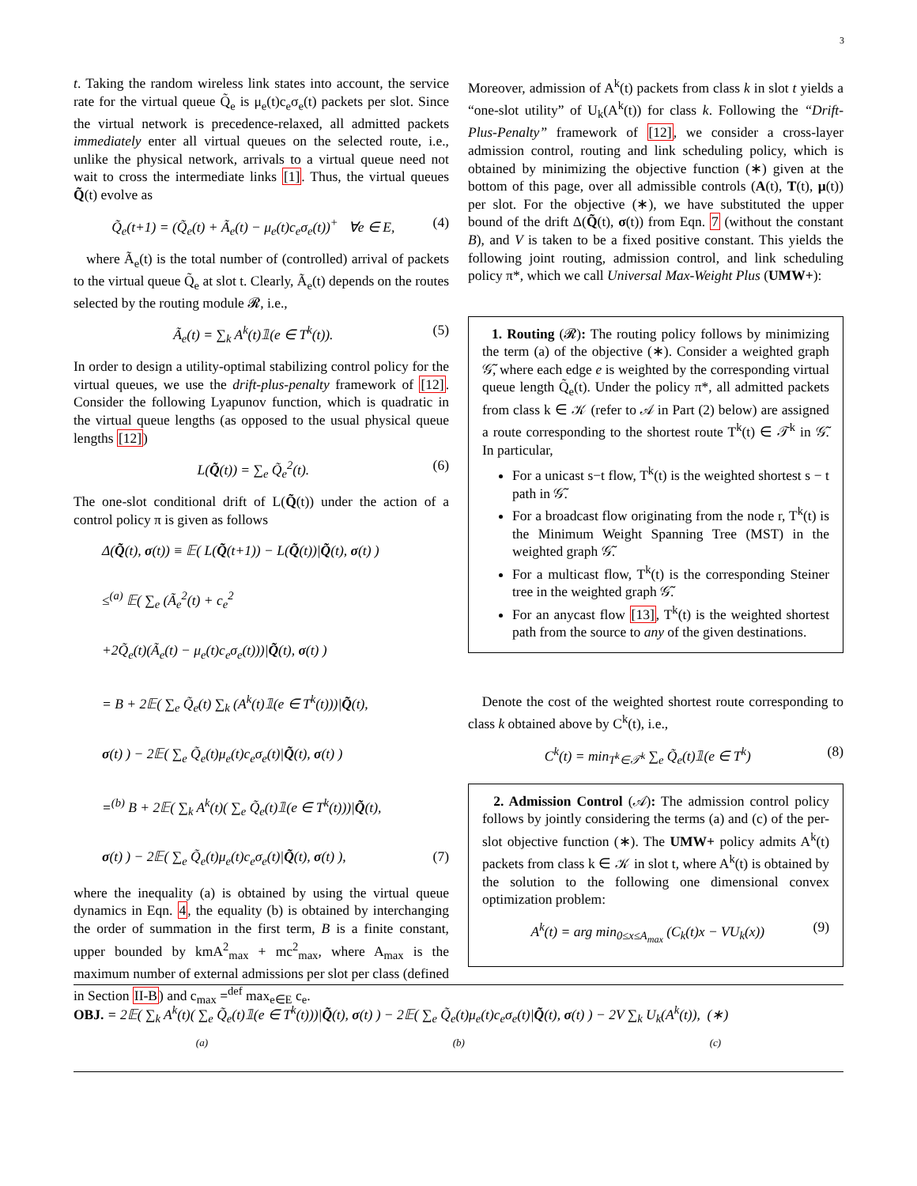3
t. Taking the random wireless link states into account, the service rate for the virtual queue Q̃<sub>e</sub> is μ<sub>e</sub>(t)c<sub>e</sub>σ<sub>e</sub>(t) packets per slot. Since the virtual network is precedence-relaxed, all admitted packets immediately enter all virtual queues on the selected route, i.e., unlike the physical network, arrivals to a virtual queue need not wait to cross the intermediate links [1]. Thus, the virtual queues Q̃(t) evolve as
Q̃<sub>e</sub>(t+1) = (Q̃<sub>e</sub>(t) + Ã<sub>e</sub>(t) − μ<sub>e</sub>(t)c<sub>e</sub>σ<sub>e</sub>(t))<sup>+</sup> ∀e ∈ E, (4)
where Ã<sub>e</sub>(t) is the total number of (controlled) arrival of packets to the virtual queue Q̃<sub>e</sub> at slot t. Clearly, Ã<sub>e</sub>(t) depends on the routes selected by the routing module 𝓡, i.e.,
Ã<sub>e</sub>(t) = ∑<sub>k</sub> A<sup>k</sup>(t)𝟙(e ∈ T<sup>k</sup>(t)). (5)
In order to design a utility-optimal stabilizing control policy for the virtual queues, we use the drift-plus-penalty framework of [12]. Consider the following Lyapunov function, which is quadratic in the virtual queue lengths (as opposed to the usual physical queue lengths [12])
L(Q̃(t)) = ∑<sub>e</sub> Q̃<sub>e</sub><sup>2</sup>(t). (6)
The one-slot conditional drift of L(Q̃(t)) under the action of a control policy π is given as follows
Δ(Q̃(t), σ(t)) ≡ 𝔼( L(Q̃(t+1)) − L(Q̃(t))|Q̃(t), σ(t) )
≤<sup>(a)</sup> 𝔼( ∑<sub>e</sub> (Ã<sub>e</sub><sup>2</sup>(t) + c<sub>e</sub><sup>2</sup>
+2Q̃<sub>e</sub>(t)(Ã<sub>e</sub>(t) − μ<sub>e</sub>(t)c<sub>e</sub>σ<sub>e</sub>(t)))|Q̃(t), σ(t) )
= B + 2𝔼( ∑<sub>e</sub> Q̃<sub>e</sub>(t) ∑<sub>k</sub> (A<sup>k</sup>(t)𝟙(e ∈ T<sup>k</sup>(t)))|Q̃(t),
σ(t) ) − 2𝔼( ∑<sub>e</sub> Q̃<sub>e</sub>(t)μ<sub>e</sub>(t)c<sub>e</sub>σ<sub>e</sub>(t)|Q̃(t), σ(t) )
=<sup>(b)</sup> B + 2𝔼( ∑<sub>k</sub> A<sup>k</sup>(t)( ∑<sub>e</sub> Q̃<sub>e</sub>(t)𝟙(e ∈ T<sup>k</sup>(t)))|Q̃(t),
σ(t) ) − 2𝔼( ∑<sub>e</sub> Q̃<sub>e</sub>(t)μ<sub>e</sub>(t)c<sub>e</sub>σ<sub>e</sub>(t)|Q̃(t), σ(t) ), (7)
where the inequality (a) is obtained by using the virtual queue dynamics in Eqn. 4, the equality (b) is obtained by interchanging the order of summation in the first term, B is a finite constant, upper bounded by kmA<sup>2</sup><sub>max</sub> + mc<sup>2</sup><sub>max</sub>, where A<sub>max</sub> is the maximum number of external admissions per slot per class (defined in Section II-B) and c<sub>max</sub> =<sup>def</sup> max<sub>e∈E</sub> c<sub>e</sub>.
Moreover, admission of A<sup>k</sup>(t) packets from class k in slot t yields a “one-slot utility” of U<sub>k</sub>(A<sup>k</sup>(t)) for class k. Following the “Drift-Plus-Penalty” framework of [12], we consider a cross-layer admission control, routing and link scheduling policy, which is obtained by minimizing the objective function (∗) given at the bottom of this page, over all admissible controls (A(t), T(t), μ(t)) per slot. For the objective (∗), we have substituted the upper bound of the drift Δ(Q̃(t), σ(t)) from Eqn. 7 (without the constant B), and V is taken to be a fixed positive constant. This yields the following joint routing, admission control, and link scheduling policy π*, which we call Universal Max-Weight Plus (UMW+):
1. Routing (𝓡): The routing policy follows by minimizing the term (a) of the objective (∗). Consider a weighted graph 𝒢̃, where each edge e is weighted by the corresponding virtual queue length Q̃<sub>e</sub>(t). Under the policy π*, all admitted packets from class k ∈ 𝒦 (refer to 𝒜 in Part (2) below) are assigned a route corresponding to the shortest route T<sup>k</sup>(t) ∈ 𝒯<sup>k</sup> in 𝒢̃. In particular,
For a unicast s−t flow, T<sup>k</sup>(t) is the weighted shortest s − t path in 𝒢̃.
For a broadcast flow originating from the node r, T<sup>k</sup>(t) is the Minimum Weight Spanning Tree (MST) in the weighted graph 𝒢̃.
For a multicast flow, T<sup>k</sup>(t) is the corresponding Steiner tree in the weighted graph 𝒢̃.
For an anycast flow [13], T<sup>k</sup>(t) is the weighted shortest path from the source to any of the given destinations.
Denote the cost of the weighted shortest route corresponding to class k obtained above by C<sup>k</sup>(t), i.e.,
C<sup>k</sup>(t) = min<sub>T<sup>k</sup>∈𝒯<sup>k</sup></sub> ∑<sub>e</sub> Q̃<sub>e</sub>(t)𝟙(e ∈ T<sup>k</sup>) (8)
2. Admission Control (𝒜): The admission control policy follows by jointly considering the terms (a) and (c) of the per-slot objective function (∗). The UMW+ policy admits A<sup>k</sup>(t) packets from class k ∈ 𝒦 in slot t, where A<sup>k</sup>(t) is obtained by the solution to the following one dimensional convex optimization problem:
A<sup>k</sup>(t) = arg min<sub>0≤x≤A<sub>max</sub></sub> (C<sub>k</sub>(t)x − VU<sub>k</sub>(x)) (9)
OBJ. = 2𝔼( ∑<sub>k</sub> A<sup>k</sup>(t)( ∑<sub>e</sub> Q̃<sub>e</sub>(t)𝟙(e ∈ T<sup>k</sup>(t)))|Q̃(t), σ(t) ) − 2𝔼( ∑<sub>e</sub> Q̃<sub>e</sub>(t)μ<sub>e</sub>(t)c<sub>e</sub>σ<sub>e</sub>(t)|Q̃(t), σ(t) ) − 2V ∑<sub>k</sub> U<sub>k</sub>(A<sup>k</sup>(t)), (∗)
(a) (b) (c)